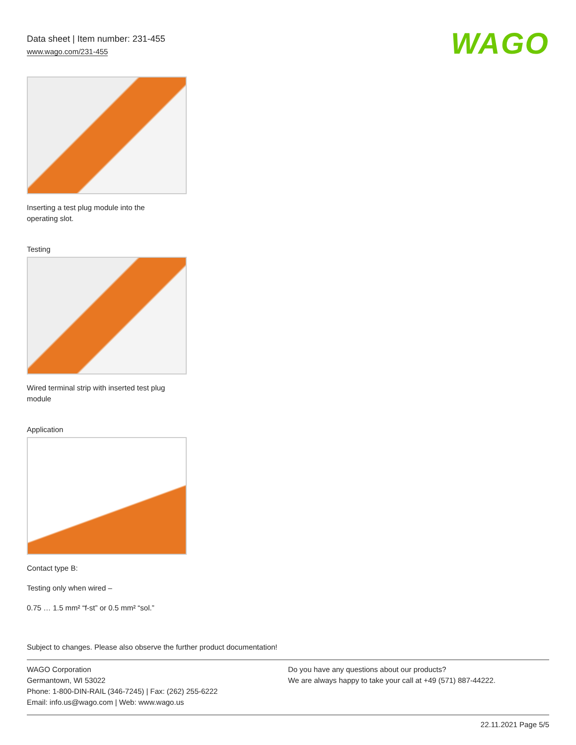Data sheet | Item number: 231-455
www.wago.com/231-455
WAGO
Inserting a test plug module into the
operating slot.
Testing
Wired terminal strip with inserted test plug
module
Application
Contact type B:
Testing only when wired –
0.75 … 1.5 mm² “f-st” or 0.5 mm² “sol.”
Subject to changes. Please also observe the further product documentation!
WAGO Corporation
Germantown, WI 53022
Phone: 1-800-DIN-RAIL (346-7245) | Fax: (262) 255-6222
Email: info.us@wago.com | Web: www.wago.us
Do you have any questions about our products?
We are always happy to take your call at +49 (571) 887-44222.
22.11.2021 Page 5/5